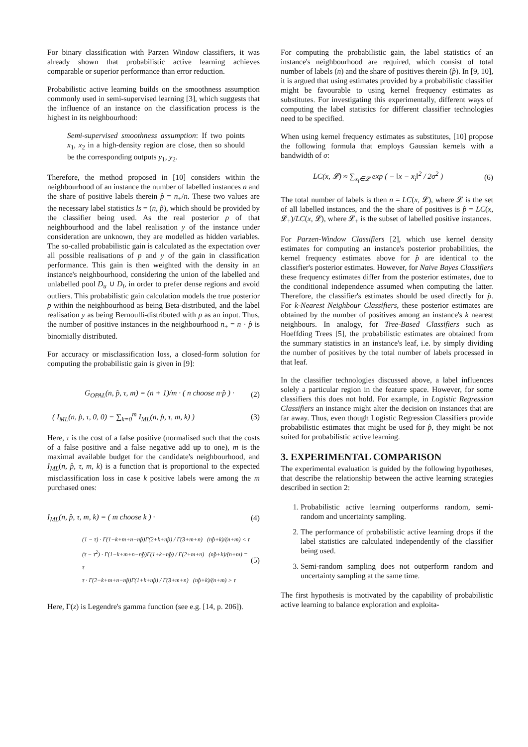For binary classification with Parzen Window classifiers, it was already shown that probabilistic active learning achieves comparable or superior performance than error reduction.
Probabilistic active learning builds on the smoothness assumption commonly used in semi-supervised learning [3], which suggests that the influence of an instance on the classification process is the highest in its neighbourhood:
Semi-supervised smoothness assumption: If two points x<sub>1</sub>, x<sub>2</sub> in a high-density region are close, then so should be the corresponding outputs y<sub>1</sub>, y<sub>2</sub>.
Therefore, the method proposed in [10] considers within the neighbourhood of an instance the number of labelled instances n and the share of positive labels therein p̂ = n<sub>+</sub>/n. These two values are the necessary label statistics ls = (n, p̂), which should be provided by the classifier being used. As the real posterior p of that neighbourhood and the label realisation y of the instance under consideration are unknown, they are modelled as hidden variables. The so-called probabilistic gain is calculated as the expectation over all possible realisations of p and y of the gain in classification performance. This gain is then weighted with the density in an instance's neighbourhood, considering the union of the labelled and unlabelled pool D<sub>u</sub> ∪ D<sub>l</sub>, in order to prefer dense regions and avoid outliers. This probabilistic gain calculation models the true posterior p within the neighbourhood as being Beta-distributed, and the label realisation y as being Bernoulli-distributed with p as an input. Thus, the number of positive instances in the neighbourhood n<sub>+</sub> = n · p̂ is binomially distributed.
For accuracy or misclassification loss, a closed-form solution for computing the probabilistic gain is given in [9]:
G<sub>OPAL</sub>(n, p̂, τ, m) = (n + 1)/m · ( n choose n·p̂ ) · (2)
( I<sub>ML</sub>(n, p̂, τ, 0, 0) − ∑<sub>k=0</sub><sup>m</sup> I<sub>ML</sub>(n, p̂, τ, m, k) ) (3)
Here, τ is the cost of a false positive (normalised such that the costs of a false positive and a false negative add up to one), m is the maximal available budget for the candidate's neighbourhood, and I<sub>ML</sub>(n, p̂, τ, m, k) is a function that is proportional to the expected misclassification loss in case k positive labels were among the m purchased ones:
I<sub>ML</sub>(n, p̂, τ, m, k) = ( m choose k ) · (4)
(1 − τ) · Γ(1−k+m+n−np̂)Γ(2+k+np̂) / Γ(3+m+n) (np̂+k)/(n+m) < τ
(τ − τ<sup>2</sup>) · Γ(1−k+m+n−np̂)Γ(1+k+np̂) / Γ(2+m+n) (np̂+k)/(n+m) = τ
τ · Γ(2−k+m+n−np̂)Γ(1+k+np̂) / Γ(3+m+n) (np̂+k)/(n+m) > τ
(5)
Here, Γ(z) is Legendre's gamma function (see e.g. [14, p. 206]).
For computing the probabilistic gain, the label statistics of an instance's neighbourhood are required, which consist of total number of labels (n) and the share of positives therein (p̂). In [9, 10], it is argued that using estimates provided by a probabilistic classifier might be favourable to using kernel frequency estimates as substitutes. For investigating this experimentally, different ways of computing the label statistics for different classifier technologies need to be specified.
When using kernel frequency estimates as substitutes, [10] propose the following formula that employs Gaussian kernels with a bandwidth of σ:
LC(x, 𝓛) ≈ ∑<sub>x<sub>i</sub>∈𝓛</sub> exp ( − ‖x − x<sub>i</sub>‖<sup>2</sup> / 2σ<sup>2</sup> ) (6)
The total number of labels is then n = LC(x, 𝓛), where 𝓛 is the set of all labelled instances, and the the share of positives is p̂ = LC(x, 𝓛<sub>+</sub>)/LC(x, 𝓛), where 𝓛<sub>+</sub> is the subset of labelled positive instances.
For Parzen-Window Classifiers [2], which use kernel density estimates for computing an instance's posterior probabilities, the kernel frequency estimates above for p̂ are identical to the classifier's posterior estimates. However, for Naive Bayes Classifiers these frequency estimates differ from the posterior estimates, due to the conditional independence assumed when computing the latter. Therefore, the classifier's estimates should be used directly for p̂. For k-Nearest Neighbour Classifiers, these posterior estimates are obtained by the number of positives among an instance's k nearest neighbours. In analogy, for Tree-Based Classifiers such as Hoeffding Trees [5], the probabilistic estimates are obtained from the summary statistics in an instance's leaf, i.e. by simply dividing the number of positives by the total number of labels processed in that leaf.
In the classifier technologies discussed above, a label influences solely a particular region in the feature space. However, for some classifiers this does not hold. For example, in Logistic Regression Classifiers an instance might alter the decision on instances that are far away. Thus, even though Logistic Regression Classifiers provide probabilistic estimates that might be used for p̂, they might be not suited for probabilistic active learning.
3. EXPERIMENTAL COMPARISON
The experimental evaluation is guided by the following hypotheses, that describe the relationship between the active learning strategies described in section 2:
1. Probabilistic active learning outperforms random, semi-random and uncertainty sampling.
2. The performance of probabilistic active learning drops if the label statistics are calculated independently of the classifier being used.
3. Semi-random sampling does not outperform random and uncertainty sampling at the same time.
The first hypothesis is motivated by the capability of probabilistic active learning to balance exploration and exploita-